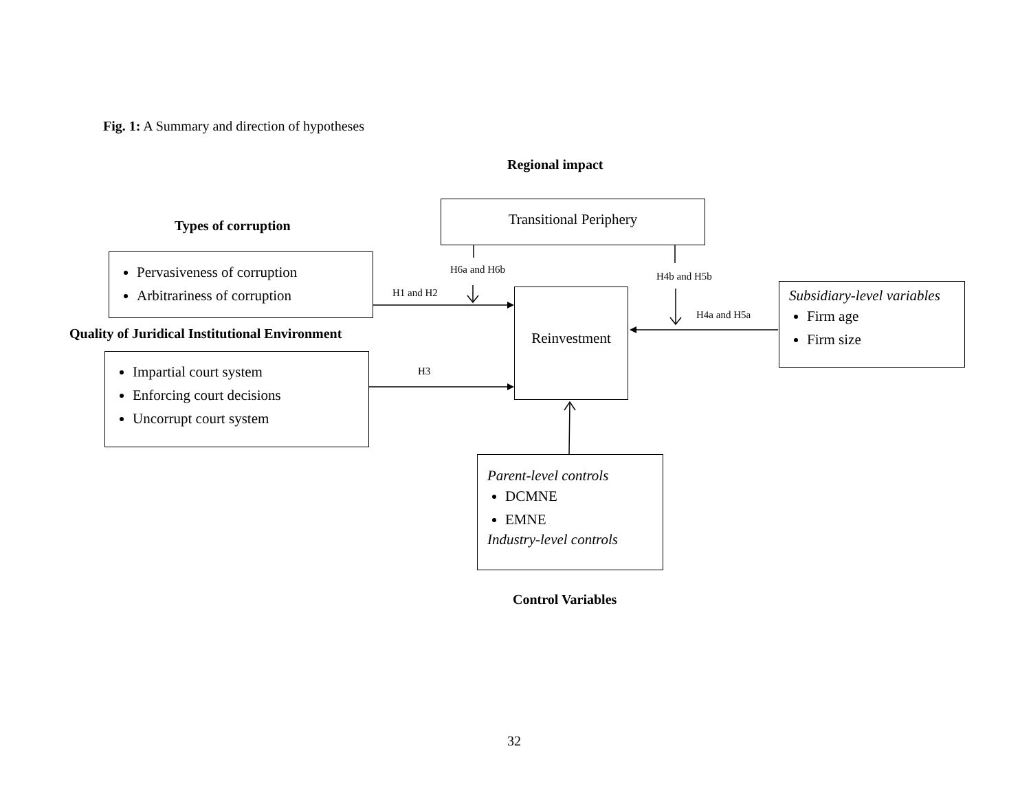Fig. 1: A Summary and direction of hypotheses
Regional impact
Types of corruption
Transitional Periphery
Pervasiveness of corruption
Arbitrariness of corruption
H6a and H6b
H4b and H5b
H1 and H2
H4a and H5a
Reinvestment
Subsidiary-level variables
Firm age
Firm size
Quality of Juridical Institutional Environment
Impartial court system
Enforcing court decisions
Uncorrupt court system
H3
Parent-level controls
DCMNE
EMNE
Industry-level controls
Control Variables
32